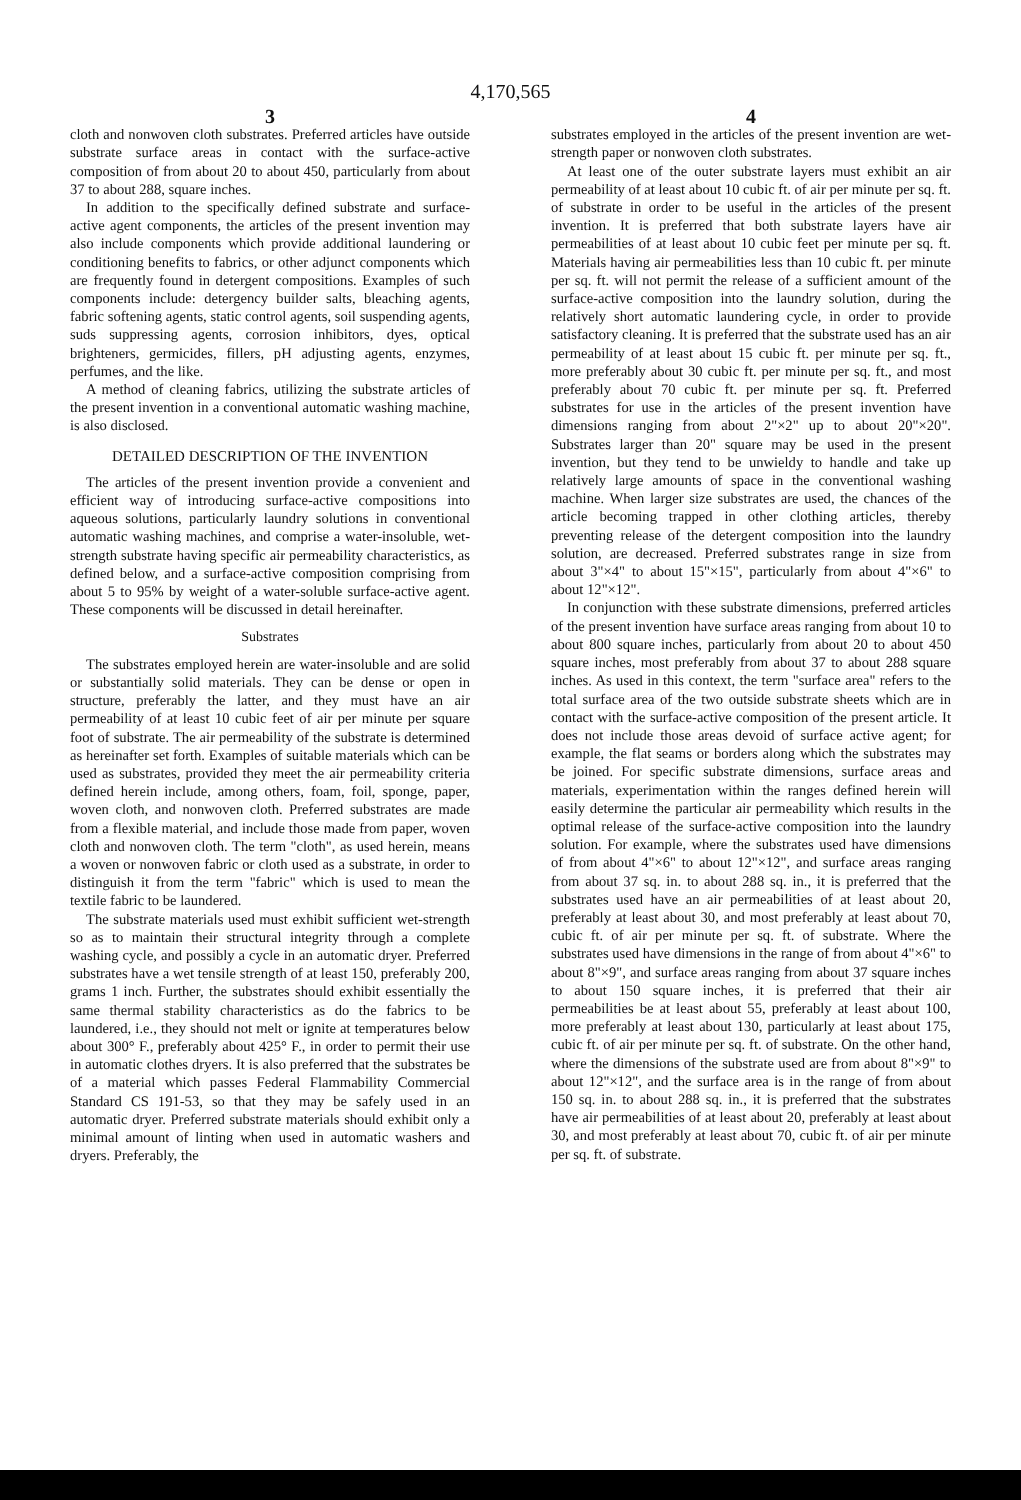4,170,565
3
cloth and nonwoven cloth substrates. Preferred articles have outside substrate surface areas in contact with the surface-active composition of from about 20 to about 450, particularly from about 37 to about 288, square inches.
In addition to the specifically defined substrate and surface-active agent components, the articles of the present invention may also include components which provide additional laundering or conditioning benefits to fabrics, or other adjunct components which are frequently found in detergent compositions. Examples of such components include: detergency builder salts, bleaching agents, fabric softening agents, static control agents, soil suspending agents, suds suppressing agents, corrosion inhibitors, dyes, optical brighteners, germicides, fillers, pH adjusting agents, enzymes, perfumes, and the like.
A method of cleaning fabrics, utilizing the substrate articles of the present invention in a conventional automatic washing machine, is also disclosed.
DETAILED DESCRIPTION OF THE INVENTION
The articles of the present invention provide a convenient and efficient way of introducing surface-active compositions into aqueous solutions, particularly laundry solutions in conventional automatic washing machines, and comprise a water-insoluble, wet-strength substrate having specific air permeability characteristics, as defined below, and a surface-active composition comprising from about 5 to 95% by weight of a water-soluble surface-active agent. These components will be discussed in detail hereinafter.
Substrates
The substrates employed herein are water-insoluble and are solid or substantially solid materials. They can be dense or open in structure, preferably the latter, and they must have an air permeability of at least 10 cubic feet of air per minute per square foot of substrate. The air permeability of the substrate is determined as hereinafter set forth. Examples of suitable materials which can be used as substrates, provided they meet the air permeability criteria defined herein include, among others, foam, foil, sponge, paper, woven cloth, and nonwoven cloth. Preferred substrates are made from a flexible material, and include those made from paper, woven cloth and nonwoven cloth. The term "cloth", as used herein, means a woven or nonwoven fabric or cloth used as a substrate, in order to distinguish it from the term "fabric" which is used to mean the textile fabric to be laundered.
The substrate materials used must exhibit sufficient wet-strength so as to maintain their structural integrity through a complete washing cycle, and possibly a cycle in an automatic dryer. Preferred substrates have a wet tensile strength of at least 150, preferably 200, grams 1 inch. Further, the substrates should exhibit essentially the same thermal stability characteristics as do the fabrics to be laundered, i.e., they should not melt or ignite at temperatures below about 300° F., preferably about 425° F., in order to permit their use in automatic clothes dryers. It is also preferred that the substrates be of a material which passes Federal Flammability Commercial Standard CS 191-53, so that they may be safely used in an automatic dryer. Preferred substrate materials should exhibit only a minimal amount of linting when used in automatic washers and dryers. Preferably, the
4
substrates employed in the articles of the present invention are wet-strength paper or nonwoven cloth substrates.
At least one of the outer substrate layers must exhibit an air permeability of at least about 10 cubic ft. of air per minute per sq. ft. of substrate in order to be useful in the articles of the present invention. It is preferred that both substrate layers have air permeabilities of at least about 10 cubic feet per minute per sq. ft. Materials having air permeabilities less than 10 cubic ft. per minute per sq. ft. will not permit the release of a sufficient amount of the surface-active composition into the laundry solution, during the relatively short automatic laundering cycle, in order to provide satisfactory cleaning. It is preferred that the substrate used has an air permeability of at least about 15 cubic ft. per minute per sq. ft., more preferably about 30 cubic ft. per minute per sq. ft., and most preferably about 70 cubic ft. per minute per sq. ft. Preferred substrates for use in the articles of the present invention have dimensions ranging from about 2"×2" up to about 20"×20". Substrates larger than 20" square may be used in the present invention, but they tend to be unwieldy to handle and take up relatively large amounts of space in the conventional washing machine. When larger size substrates are used, the chances of the article becoming trapped in other clothing articles, thereby preventing release of the detergent composition into the laundry solution, are decreased. Preferred substrates range in size from about 3"×4" to about 15"×15", particularly from about 4"×6" to about 12"×12".
In conjunction with these substrate dimensions, preferred articles of the present invention have surface areas ranging from about 10 to about 800 square inches, particularly from about 20 to about 450 square inches, most preferably from about 37 to about 288 square inches. As used in this context, the term "surface area" refers to the total surface area of the two outside substrate sheets which are in contact with the surface-active composition of the present article. It does not include those areas devoid of surface active agent; for example, the flat seams or borders along which the substrates may be joined. For specific substrate dimensions, surface areas and materials, experimentation within the ranges defined herein will easily determine the particular air permeability which results in the optimal release of the surface-active composition into the laundry solution. For example, where the substrates used have dimensions of from about 4"×6" to about 12"×12", and surface areas ranging from about 37 sq. in. to about 288 sq. in., it is preferred that the substrates used have an air permeabilities of at least about 20, preferably at least about 30, and most preferably at least about 70, cubic ft. of air per minute per sq. ft. of substrate. Where the substrates used have dimensions in the range of from about 4"×6" to about 8"×9", and surface areas ranging from about 37 square inches to about 150 square inches, it is preferred that their air permeabilities be at least about 55, preferably at least about 100, more preferably at least about 130, particularly at least about 175, cubic ft. of air per minute per sq. ft. of substrate. On the other hand, where the dimensions of the substrate used are from about 8"×9" to about 12"×12", and the surface area is in the range of from about 150 sq. in. to about 288 sq. in., it is preferred that the substrates have air permeabilities of at least about 20, preferably at least about 30, and most preferably at least about 70, cubic ft. of air per minute per sq. ft. of substrate.